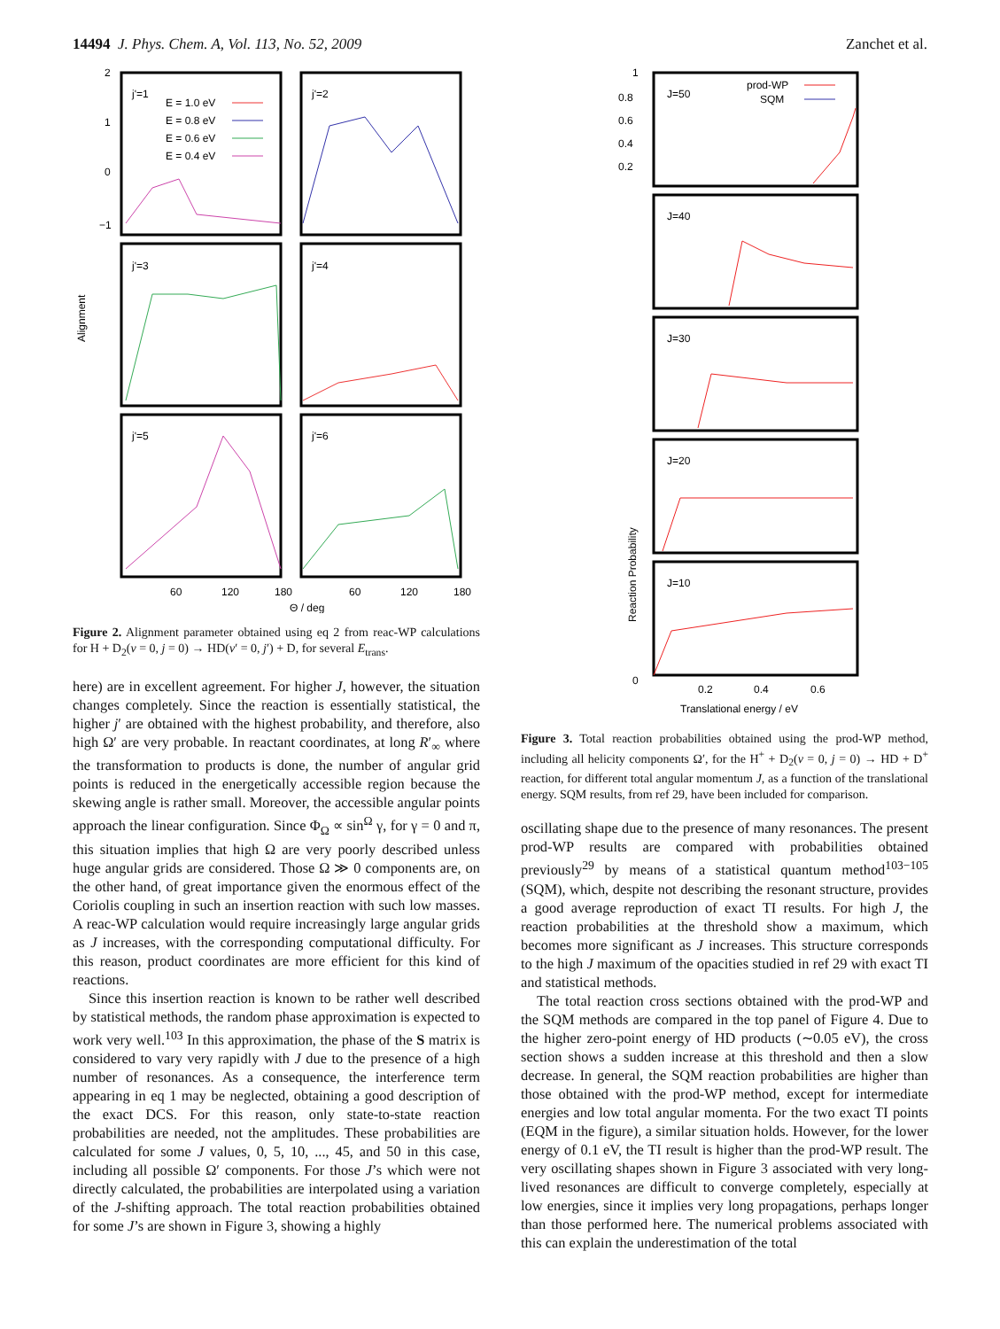14494 J. Phys. Chem. A, Vol. 113, No. 52, 2009 Zanchet et al.
Alignment
j'=1
j'=2
j'=3
j'=4
j'=5
j'=6
E = 1.0 eV
E = 0.8 eV
E = 0.6 eV
E = 0.4 eV
2
1
0
−1
60
120
180
60
120
180
Θ / deg
Figure 2. Alignment parameter obtained using eq 2 from reac-WP calculations for H + D<sub>2</sub>(v = 0, j = 0) → HD(v′ = 0, j′) + D, for several E<sub>trans</sub>.
here) are in excellent agreement. For higher J, however, the situation changes completely. Since the reaction is essentially statistical, the higher j′ are obtained with the highest probability, and therefore, also high Ω′ are very probable. In reactant coordinates, at long R′<sub>∞</sub> where the transformation to products is done, the number of angular grid points is reduced in the energetically accessible region because the skewing angle is rather small. Moreover, the accessible angular points approach the linear configuration. Since Φ<sub>Ω</sub> ∝ sin<sup>Ω</sup> γ, for γ = 0 and π, this situation implies that high Ω are very poorly described unless huge angular grids are considered. Those Ω ≫ 0 components are, on the other hand, of great importance given the enormous effect of the Coriolis coupling in such an insertion reaction with such low masses. A reac-WP calculation would require increasingly large angular grids as J increases, with the corresponding computational difficulty. For this reason, product coordinates are more efficient for this kind of reactions.
Since this insertion reaction is known to be rather well described by statistical methods, the random phase approximation is expected to work very well.<sup>103</sup> In this approximation, the phase of the S matrix is considered to vary very rapidly with J due to the presence of a high number of resonances. As a consequence, the interference term appearing in eq 1 may be neglected, obtaining a good description of the exact DCS. For this reason, only state-to-state reaction probabilities are needed, not the amplitudes. These probabilities are calculated for some J values, 0, 5, 10, ..., 45, and 50 in this case, including all possible Ω′ components. For those J’s which were not directly calculated, the probabilities are interpolated using a variation of the J-shifting approach. The total reaction probabilities obtained for some J’s are shown in Figure 3, showing a highly
Reaction Probability
J=50
J=40
J=30
J=20
J=10
prod-WP
SQM
1
0.8
0.6
0.4
0.2
0
0.2
0.4
0.6
Translational energy / eV
Figure 3. Total reaction probabilities obtained using the prod-WP method, including all helicity components Ω′, for the H<sup>+</sup> + D<sub>2</sub>(v = 0, j = 0) → HD + D<sup>+</sup> reaction, for different total angular momentum J, as a function of the translational energy. SQM results, from ref 29, have been included for comparison.
oscillating shape due to the presence of many resonances. The present prod-WP results are compared with probabilities obtained previously<sup>29</sup> by means of a statistical quantum method<sup>103−105</sup> (SQM), which, despite not describing the resonant structure, provides a good average reproduction of exact TI results. For high J, the reaction probabilities at the threshold show a maximum, which becomes more significant as J increases. This structure corresponds to the high J maximum of the opacities studied in ref 29 with exact TI and statistical methods.
The total reaction cross sections obtained with the prod-WP and the SQM methods are compared in the top panel of Figure 4. Due to the higher zero-point energy of HD products (∼0.05 eV), the cross section shows a sudden increase at this threshold and then a slow decrease. In general, the SQM reaction probabilities are higher than those obtained with the prod-WP method, except for intermediate energies and low total angular momenta. For the two exact TI points (EQM in the figure), a similar situation holds. However, for the lower energy of 0.1 eV, the TI result is higher than the prod-WP result. The very oscillating shapes shown in Figure 3 associated with very long-lived resonances are difficult to converge completely, especially at low energies, since it implies very long propagations, perhaps longer than those performed here. The numerical problems associated with this can explain the underestimation of the total